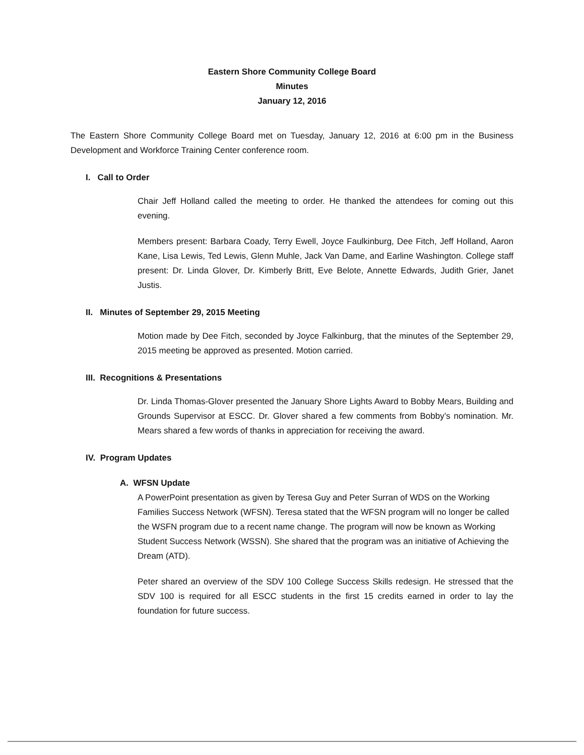Eastern Shore Community College Board
Minutes
January 12, 2016
The Eastern Shore Community College Board met on Tuesday, January 12, 2016 at 6:00 pm in the Business Development and Workforce Training Center conference room.
I. Call to Order
Chair Jeff Holland called the meeting to order. He thanked the attendees for coming out this evening.
Members present: Barbara Coady, Terry Ewell, Joyce Faulkinburg, Dee Fitch, Jeff Holland, Aaron Kane, Lisa Lewis, Ted Lewis, Glenn Muhle, Jack Van Dame, and Earline Washington. College staff present: Dr. Linda Glover, Dr. Kimberly Britt, Eve Belote, Annette Edwards, Judith Grier, Janet Justis.
II. Minutes of September 29, 2015 Meeting
Motion made by Dee Fitch, seconded by Joyce Falkinburg, that the minutes of the September 29, 2015 meeting be approved as presented. Motion carried.
III. Recognitions & Presentations
Dr. Linda Thomas-Glover presented the January Shore Lights Award to Bobby Mears, Building and Grounds Supervisor at ESCC. Dr. Glover shared a few comments from Bobby’s nomination. Mr. Mears shared a few words of thanks in appreciation for receiving the award.
IV. Program Updates
A. WFSN Update
A PowerPoint presentation as given by Teresa Guy and Peter Surran of WDS on the Working Families Success Network (WFSN). Teresa stated that the WFSN program will no longer be called the WSFN program due to a recent name change. The program will now be known as Working Student Success Network (WSSN). She shared that the program was an initiative of Achieving the Dream (ATD).
Peter shared an overview of the SDV 100 College Success Skills redesign. He stressed that the SDV 100 is required for all ESCC students in the first 15 credits earned in order to lay the foundation for future success.